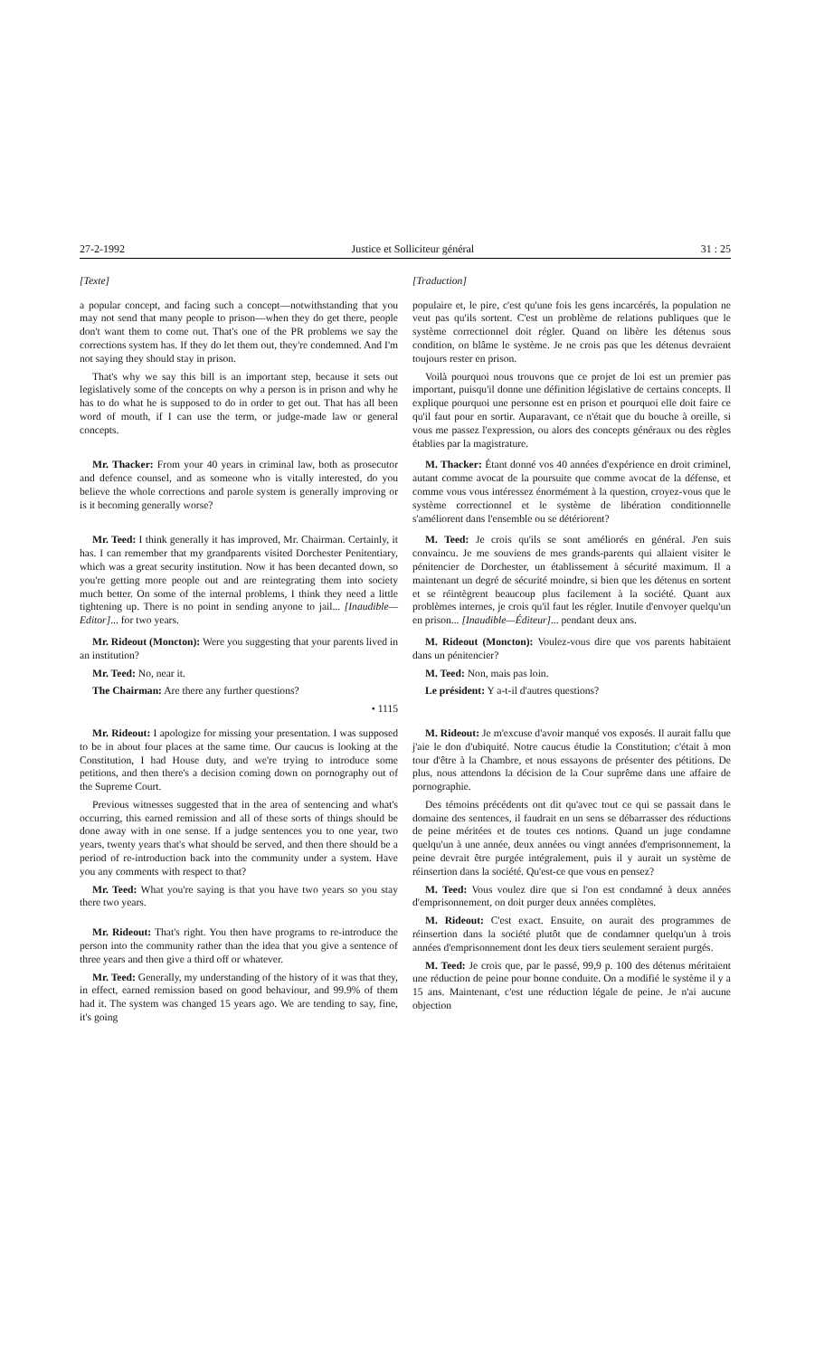27-2-1992 Justice et Solliciteur général 31 : 25
[Texte] [Traduction]
a popular concept, and facing such a concept—notwithstanding that you may not send that many people to prison—when they do get there, people don't want them to come out. That's one of the PR problems we say the corrections system has. If they do let them out, they're condemned. And I'm not saying they should stay in prison.
That's why we say this bill is an important step, because it sets out legislatively some of the concepts on why a person is in prison and why he has to do what he is supposed to do in order to get out. That has all been word of mouth, if I can use the term, or judge-made law or general concepts.
populaire et, le pire, c'est qu'une fois les gens incarcérés, la population ne veut pas qu'ils sortent. C'est un problème de relations publiques que le système correctionnel doit régler. Quand on libère les détenus sous condition, on blâme le système. Je ne crois pas que les détenus devraient toujours rester en prison.
Voilà pourquoi nous trouvons que ce projet de loi est un premier pas important, puisqu'il donne une définition législative de certains concepts. Il explique pourquoi une personne est en prison et pourquoi elle doit faire ce qu'il faut pour en sortir. Auparavant, ce n'était que du bouche à oreille, si vous me passez l'expression, ou alors des concepts généraux ou des règles établies par la magistrature.
Mr. Thacker: From your 40 years in criminal law, both as prosecutor and defence counsel, and as someone who is vitally interested, do you believe the whole corrections and parole system is generally improving or is it becoming generally worse?
M. Thacker: Étant donné vos 40 années d'expérience en droit criminel, autant comme avocat de la poursuite que comme avocat de la défense, et comme vous vous intéressez énormément à la question, croyez-vous que le système correctionnel et le système de libération conditionnelle s'améliorent dans l'ensemble ou se détériorent?
Mr. Teed: I think generally it has improved, Mr. Chairman. Certainly, it has. I can remember that my grandparents visited Dorchester Penitentiary, which was a great security institution. Now it has been decanted down, so you're getting more people out and are reintegrating them into society much better. On some of the internal problems, I think they need a little tightening up. There is no point in sending anyone to jail... [Inaudible—Editor]... for two years.
M. Teed: Je crois qu'ils se sont améliorés en général. J'en suis convaincu. Je me souviens de mes grands-parents qui allaient visiter le pénitencier de Dorchester, un établissement à sécurité maximum. Il a maintenant un degré de sécurité moindre, si bien que les détenus en sortent et se réintègrent beaucoup plus facilement à la société. Quant aux problèmes internes, je crois qu'il faut les régler. Inutile d'envoyer quelqu'un en prison... [Inaudible—Éditeur]... pendant deux ans.
Mr. Rideout (Moncton): Were you suggesting that your parents lived in an institution?
Mr. Teed: No, near it.
The Chairman: Are there any further questions?
• 1115
M. Rideout (Moncton): Voulez-vous dire que vos parents habitaient dans un pénitencier?
M. Teed: Non, mais pas loin.
Le président: Y a-t-il d'autres questions?
Mr. Rideout: I apologize for missing your presentation. I was supposed to be in about four places at the same time. Our caucus is looking at the Constitution, I had House duty, and we're trying to introduce some petitions, and then there's a decision coming down on pornography out of the Supreme Court.
Previous witnesses suggested that in the area of sentencing and what's occurring, this earned remission and all of these sorts of things should be done away with in one sense. If a judge sentences you to one year, two years, twenty years that's what should be served, and then there should be a period of re-introduction back into the community under a system. Have you any comments with respect to that?
Mr. Teed: What you're saying is that you have two years so you stay there two years.
Mr. Rideout: That's right. You then have programs to re-introduce the person into the community rather than the idea that you give a sentence of three years and then give a third off or whatever.
Mr. Teed: Generally, my understanding of the history of it was that they, in effect, earned remission based on good behaviour, and 99.9% of them had it. The system was changed 15 years ago. We are tending to say, fine, it's going
M. Rideout: Je m'excuse d'avoir manqué vos exposés. Il aurait fallu que j'aie le don d'ubiquité. Notre caucus étudie la Constitution; c'était à mon tour d'être à la Chambre, et nous essayons de présenter des pétitions. De plus, nous attendons la décision de la Cour suprême dans une affaire de pornographie.
Des témoins précédents ont dit qu'avec tout ce qui se passait dans le domaine des sentences, il faudrait en un sens se débarrasser des réductions de peine méritées et de toutes ces notions. Quand un juge condamne quelqu'un à une année, deux années ou vingt années d'emprisonnement, la peine devrait être purgée intégralement, puis il y aurait un système de réinsertion dans la société. Qu'est-ce que vous en pensez?
M. Teed: Vous voulez dire que si l'on est condamné à deux années d'emprisonnement, on doit purger deux années complètes.
M. Rideout: C'est exact. Ensuite, on aurait des programmes de réinsertion dans la société plutôt que de condamner quelqu'un à trois années d'emprisonnement dont les deux tiers seulement seraient purgés.
M. Teed: Je crois que, par le passé, 99,9 p. 100 des détenus méritaient une réduction de peine pour bonne conduite. On a modifié le système il y a 15 ans. Maintenant, c'est une réduction légale de peine. Je n'ai aucune objection